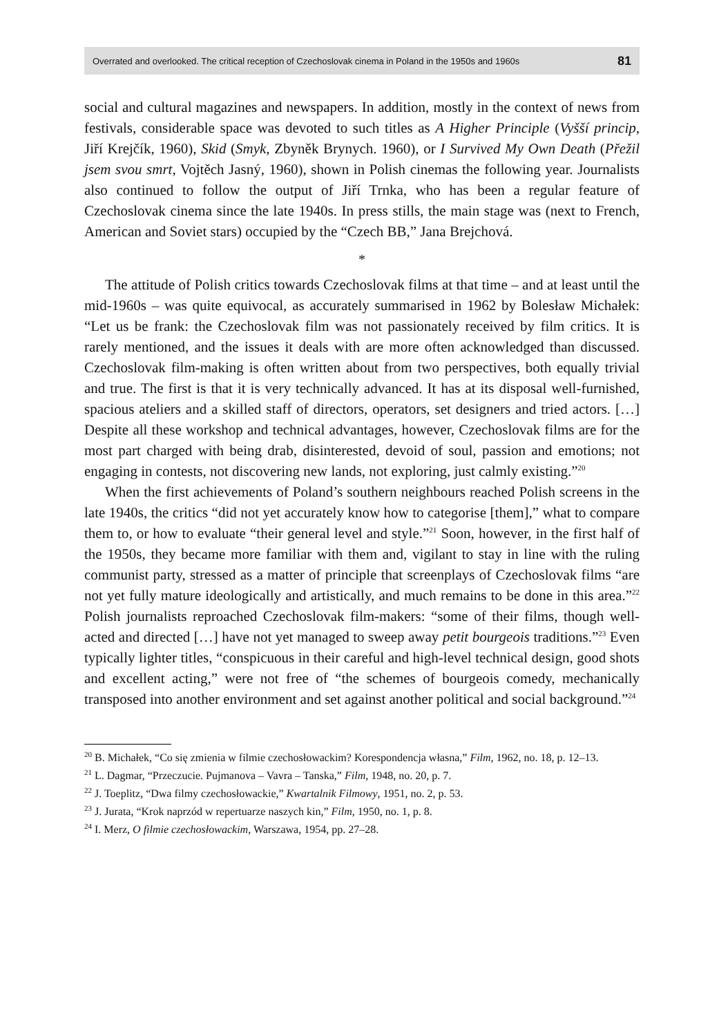Overrated and overlooked. The critical reception of Czechoslovak cinema in Poland in the 1950s and 1960s 81
social and cultural magazines and newspapers. In addition, mostly in the context of news from festivals, considerable space was devoted to such titles as A Higher Principle (Vyšší princip, Jiří Krejčík, 1960), Skid (Smyk, Zbyněk Brynych. 1960), or I Survived My Own Death (Přežil jsem svou smrt, Vojtěch Jasný, 1960), shown in Polish cinemas the following year. Journalists also continued to follow the output of Jiří Trnka, who has been a regular feature of Czechoslovak cinema since the late 1940s. In press stills, the main stage was (next to French, American and Soviet stars) occupied by the “Czech BB,” Jana Brejchová.
*
The attitude of Polish critics towards Czechoslovak films at that time – and at least until the mid-1960s – was quite equivocal, as accurately summarised in 1962 by Bolesław Michałek: “Let us be frank: the Czechoslovak film was not passionately received by film critics. It is rarely mentioned, and the issues it deals with are more often acknowledged than discussed. Czechoslovak film-making is often written about from two perspectives, both equally trivial and true. The first is that it is very technically advanced. It has at its disposal well-furnished, spacious ateliers and a skilled staff of directors, operators, set designers and tried actors. […] Despite all these workshop and technical advantages, however, Czechoslovak films are for the most part charged with being drab, disinterested, devoid of soul, passion and emotions; not engaging in contests, not discovering new lands, not exploring, just calmly existing.”<sup>20</sup>
When the first achievements of Poland’s southern neighbours reached Polish screens in the late 1940s, the critics “did not yet accurately know how to categorise [them],” what to compare them to, or how to evaluate “their general level and style.”<sup>21</sup> Soon, however, in the first half of the 1950s, they became more familiar with them and, vigilant to stay in line with the ruling communist party, stressed as a matter of principle that screenplays of Czechoslovak films “are not yet fully mature ideologically and artistically, and much remains to be done in this area.”<sup>22</sup> Polish journalists reproached Czechoslovak film-makers: “some of their films, though well-acted and directed […] have not yet managed to sweep away petit bourgeois traditions.”<sup>23</sup> Even typically lighter titles, “conspicuous in their careful and high-level technical design, good shots and excellent acting,” were not free of “the schemes of bourgeois comedy, mechanically transposed into another environment and set against another political and social background.”<sup>24</sup>
<sup>20</sup> B. Michałek, “Co się zmienia w filmie czechosłowackim? Korespondencja własna,” Film, 1962, no. 18, p. 12–13.
<sup>21</sup> L. Dagmar, “Przeczucie. Pujmanova – Vavra – Tanska,” Film, 1948, no. 20, p. 7.
<sup>22</sup> J. Toeplitz, “Dwa filmy czechosłowackie,” Kwartalnik Filmowy, 1951, no. 2, p. 53.
<sup>23</sup> J. Jurata, “Krok naprzód w repertuarze naszych kin,” Film, 1950, no. 1, p. 8.
<sup>24</sup> I. Merz, O filmie czechosłowackim, Warszawa, 1954, pp. 27–28.